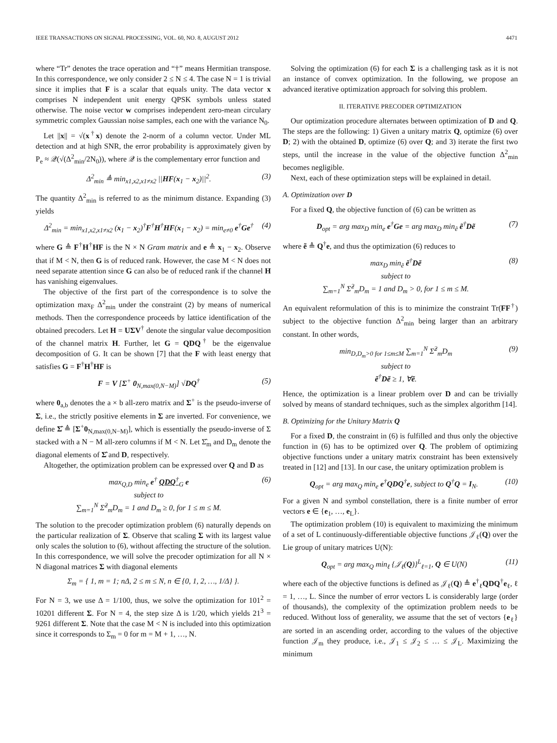IEEE TRANSACTIONS ON SIGNAL PROCESSING, VOL. 60, NO. 8, AUGUST 2012 4471
where “Tr” denotes the trace operation and “†” means Hermitian transpose. In this correspondence, we only consider 2 ≤ N ≤ 4. The case N = 1 is trivial since it implies that F is a scalar that equals unity. The data vector x comprises N independent unit energy QPSK symbols unless stated otherwise. The noise vector w comprises independent zero-mean circulary symmetric complex Gaussian noise samples, each one with the variance N<sub>0</sub>.
Let ||x|| = √(x<sup>†</sup>x) denote the 2-norm of a column vector. Under ML detection and at high SNR, the error probability is approximately given by P<sub>e</sub> ≈ 𝒬(√(Δ<sup>2</sup><sub>min</sub>/2N<sub>0</sub>)), where 𝒬 is the complementary error function and
Δ<sup>2</sup><sub>min</sub> ≜ min<sub>x1,x2,x1≠x2</sub> ||HF(x<sub>1</sub> − x<sub>2</sub>)||<sup>2</sup>. (3)
The quantity Δ<sup>2</sup><sub>min</sub> is referred to as the minimum distance. Expanding (3) yields
Δ<sup>2</sup><sub>min</sub> = min<sub>x1,x2,x1≠x2</sub> (x<sub>1</sub> − x<sub>2</sub>)<sup>†</sup>F<sup>†</sup>H<sup>†</sup>HF(x<sub>1</sub> − x<sub>2</sub>) = min<sub>e≠0</sub> e<sup>†</sup>Ge<sup>†</sup> (4)
where G ≜ F<sup>†</sup>H<sup>†</sup>HF is the N × N Gram matrix and e ≜ x<sub>1</sub> − x<sub>2</sub>. Observe that if M < N, then G is of reduced rank. However, the case M < N does not need separate attention since G can also be of reduced rank if the channel H has vanishing eigenvalues.
The objective of the first part of the correspondence is to solve the optimization max<sub>F</sub> Δ<sup>2</sup><sub>min</sub> under the constraint (2) by means of numerical methods. Then the correspondence proceeds by lattice identification of the obtained precoders. Let H = UΣV<sup>†</sup> denote the singular value decomposition of the channel matrix H. Further, let G = QDQ<sup>†</sup> be the eigenvalue decomposition of G. It can be shown [7] that the F with least energy that satisfies G = F<sup>†</sup>H<sup>†</sup>HF is
F = V [Σ<sup>+</sup> 0<sub>N,max(0,N−M)</sub>] √DQ<sup>†</sup> (5)
where 0<sub>a,b</sub> denotes the a × b all-zero matrix and Σ<sup>+</sup> is the pseudo-inverse of Σ, i.e., the strictly positive elements in Σ are inverted. For convenience, we define Σ̂ ≜ [Σ<sup>+</sup>0<sub>N,max(0,N−M)</sub>], which is essentially the pseudo-inverse of Σ stacked with a N − M all-zero columns if M < N. Let Σ̂<sub>m</sub> and D<sub>m</sub> denote the diagonal elements of Σ̂ and D, respectively.
Altogether, the optimization problem can be expressed over Q and D as
max<sub>Q,D</sub> min<sub>e</sub> e<sup>†</sup> QDQ<sup>†</sup><sub>G</sub> e
subject to
∑<sub>m=1</sub><sup>N</sup> Σ̂<sup>2</sup><sub>m</sub>D<sub>m</sub> = 1 and D<sub>m</sub> ≥ 0, for 1 ≤ m ≤ M. (6)
The solution to the precoder optimization problem (6) naturally depends on the particular realization of Σ. Observe that scaling Σ with its largest value only scales the solution to (6), without affecting the structure of the solution. In this correspondence, we will solve the precoder optimization for all N × N diagonal matrices Σ with diagonal elements
Σ<sub>m</sub> = { 1, m = 1; nΔ, 2 ≤ m ≤ N, n ∈ {0, 1, 2, …, 1/Δ} }.
For N = 3, we use Δ = 1/100, thus, we solve the optimization for 101<sup>2</sup> = 10201 different Σ. For N = 4, the step size Δ is 1/20, which yields 21<sup>3</sup> = 9261 different Σ. Note that the case M < N is included into this optimization since it corresponds to Σ<sub>m</sub> = 0 for m = M + 1, …, N.
Solving the optimization (6) for each Σ is a challenging task as it is not an instance of convex optimization. In the following, we propose an advanced iterative optimization approach for solving this problem.
II. ITERATIVE PRECODER OPTIMIZATION
Our optimization procedure alternates between optimization of D and Q. The steps are the following: 1) Given a unitary matrix Q, optimize (6) over D; 2) with the obtained D, optimize (6) over Q; and 3) iterate the first two steps, until the increase in the value of the objective function Δ<sup>2</sup><sub>min</sub> becomes negligible.
Next, each of these optimization steps will be explained in detail.
A. Optimization over D
For a fixed Q, the objective function of (6) can be written as
D<sub>opt</sub> = arg max<sub>D</sub> min<sub>e</sub> e<sup>†</sup>Ge = arg max<sub>D</sub> min<sub>ẽ</sub> ẽ<sup>†</sup>Dẽ (7)
where ẽ ≜ Q<sup>†</sup>e, and thus the optimization (6) reduces to
max<sub>D</sub> min<sub>ẽ</sub> ẽ<sup>†</sup>Dẽ
subject to
∑<sub>m=1</sub><sup>N</sup> Σ̂<sup>2</sup><sub>m</sub>D<sub>m</sub> = 1 and D<sub>m</sub> > 0, for 1 ≤ m ≤ M. (8)
An equivalent reformulation of this is to minimize the constraint Tr(FF<sup>†</sup>) subject to the objective function Δ<sup>2</sup><sub>min</sub> being larger than an arbitrary constant. In other words,
min<sub>D,D<sub>m</sub>>0 for 1≤m≤M</sub> ∑<sub>m=1</sub><sup>N</sup> Σ̂<sup>2</sup><sub>m</sub>D<sub>m</sub>
subject to
ẽ<sup>†</sup>Dẽ ≥ 1, ∀ẽ. (9)
Hence, the optimization is a linear problem over D and can be trivially solved by means of standard techniques, such as the simplex algorithm [14].
B. Optimizing for the Unitary Matrix Q
For a fixed D, the constraint in (6) is fulfilled and thus only the objective function in (6) has to be optimized over Q. The problem of optimizing objective functions under a unitary matrix constraint has been extensively treated in [12] and [13]. In our case, the unitary optimization problem is
Q<sub>opt</sub> = arg max<sub>Q</sub> min<sub>e</sub> e<sup>†</sup>QDQ<sup>†</sup>e, subject to Q<sup>†</sup>Q = I<sub>N</sub>. (10)
For a given N and symbol constellation, there is a finite number of error vectors e ∈ {e<sub>1</sub>, …, e<sub>L</sub>}.
The optimization problem (10) is equivalent to maximizing the minimum of a set of L continuously-differentiable objective functions 𝒥<sub>ℓ</sub>(Q) over the Lie group of unitary matrices U(N):
Q<sub>opt</sub> = arg max<sub>Q</sub> min<sub>ℓ</sub> {𝒥<sub>ℓ</sub>(Q)}<sup>L</sup><sub>ℓ=1</sub>, Q ∈ U(N) (11)
where each of the objective functions is defined as 𝒥<sub>ℓ</sub>(Q) ≜ e<sup>†</sup><sub>ℓ</sub>QDQ<sup>†</sup>e<sub>ℓ</sub>, ℓ = 1, …, L. Since the number of error vectors L is considerably large (order of thousands), the complexity of the optimization problem needs to be reduced. Without loss of generality, we assume that the set of vectors {e<sub>ℓ</sub>} are sorted in an ascending order, according to the values of the objective function 𝒥<sub>m</sub> they produce, i.e., 𝒥<sub>1</sub> ≤ 𝒥<sub>2</sub> ≤ … ≤ 𝒥<sub>L</sub>. Maximizing the minimum